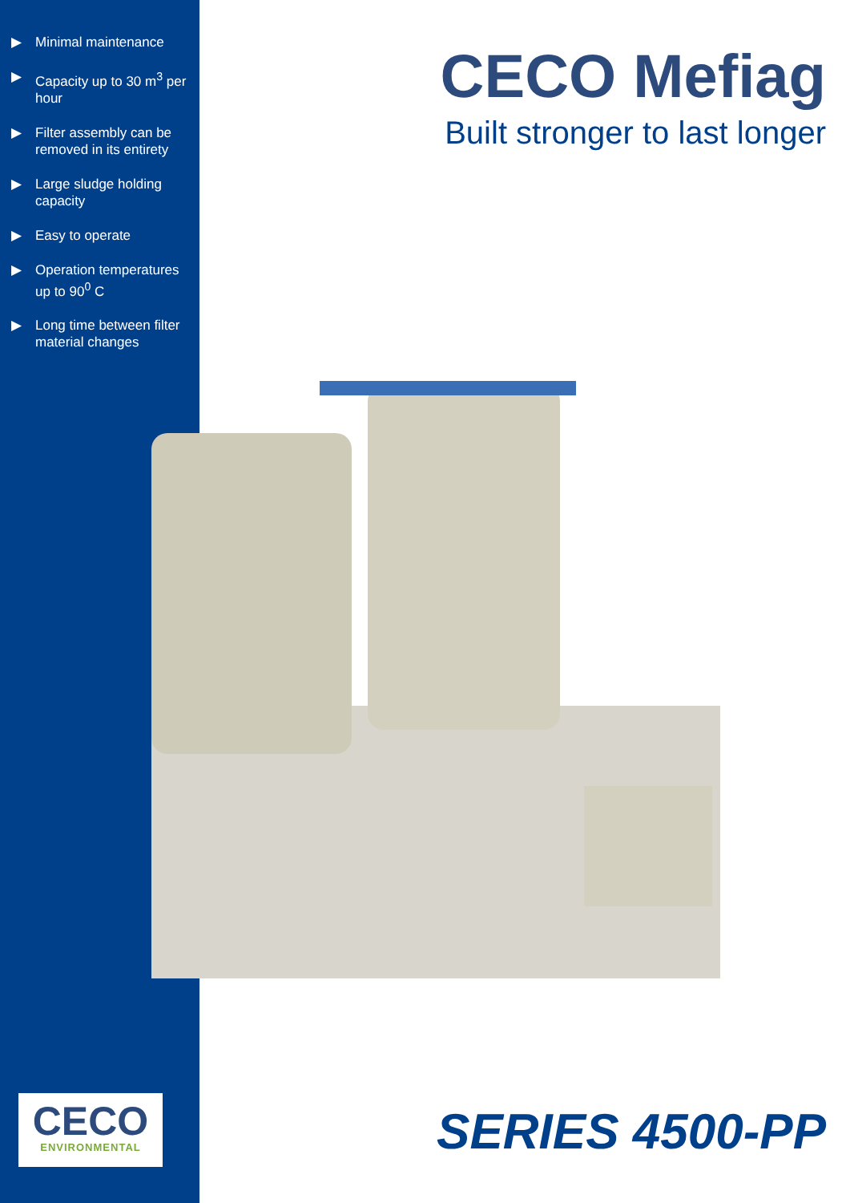▶ Minimal maintenance
▶ Capacity up to 30 m<sup>3</sup> per hour
▶ Filter assembly can be removed in its entirety
▶ Large sludge holding capacity
▶ Easy to operate
▶ Operation temperatures up to 90<sup>0</sup> C
▶ Long time between filter material changes
CECO
ENVIRONMENTAL
CECO Mefiag
Built stronger to last longer
SERIES 4500-PP